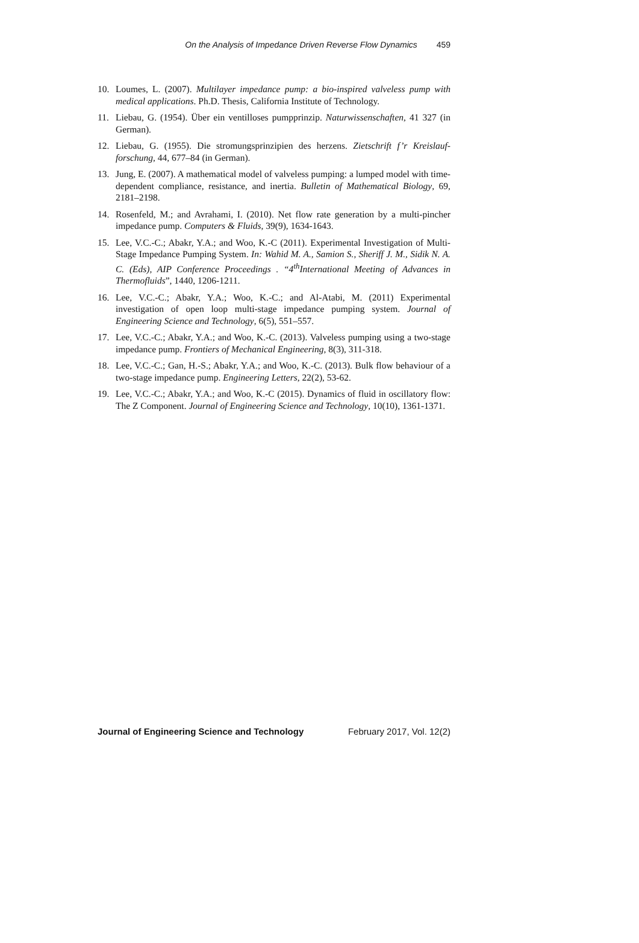On the Analysis of Impedance Driven Reverse Flow Dynamics 459
10. Loumes, L. (2007). Multilayer impedance pump: a bio-inspired valveless pump with medical applications. Ph.D. Thesis, California Institute of Technology.
11. Liebau, G. (1954). Über ein ventilloses pumpprinzip. Naturwissenschaften, 41 327 (in German).
12. Liebau, G. (1955). Die stromungsprinzipien des herzens. Zietschrift f’r Kreislauf-forschung, 44, 677–84 (in German).
13. Jung, E. (2007). A mathematical model of valveless pumping: a lumped model with time-dependent compliance, resistance, and inertia. Bulletin of Mathematical Biology, 69, 2181–2198.
14. Rosenfeld, M.; and Avrahami, I. (2010). Net flow rate generation by a multi-pincher impedance pump. Computers & Fluids, 39(9), 1634-1643.
15. Lee, V.C.-C.; Abakr, Y.A.; and Woo, K.-C (2011). Experimental Investigation of Multi-Stage Impedance Pumping System. In: Wahid M. A., Samion S., Sheriff J. M., Sidik N. A. C. (Eds), AIP Conference Proceedings . “4<sup>th</sup>International Meeting of Advances in Thermofluids”, 1440, 1206-1211.
16. Lee, V.C.-C.; Abakr, Y.A.; Woo, K.-C.; and Al-Atabi, M. (2011) Experimental investigation of open loop multi-stage impedance pumping system. Journal of Engineering Science and Technology, 6(5), 551–557.
17. Lee, V.C.-C.; Abakr, Y.A.; and Woo, K.-C. (2013). Valveless pumping using a two-stage impedance pump. Frontiers of Mechanical Engineering, 8(3), 311-318.
18. Lee, V.C.-C.; Gan, H.-S.; Abakr, Y.A.; and Woo, K.-C. (2013). Bulk flow behaviour of a two-stage impedance pump. Engineering Letters, 22(2), 53-62.
19. Lee, V.C.-C.; Abakr, Y.A.; and Woo, K.-C (2015). Dynamics of fluid in oscillatory flow: The Z Component. Journal of Engineering Science and Technology, 10(10), 1361-1371.
Journal of Engineering Science and Technology February 2017, Vol. 12(2)